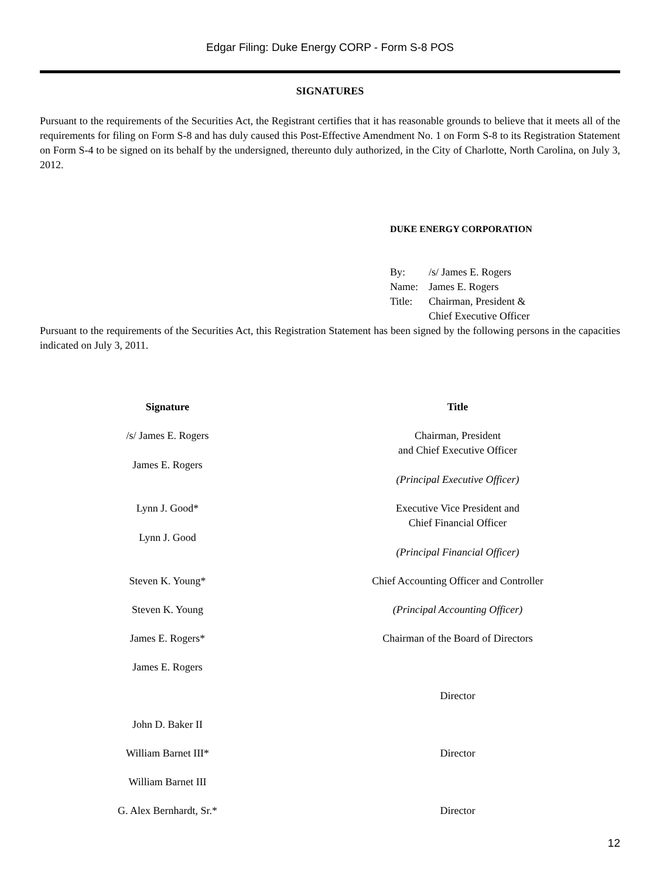Edgar Filing: Duke Energy CORP - Form S-8 POS
SIGNATURES
Pursuant to the requirements of the Securities Act, the Registrant certifies that it has reasonable grounds to believe that it meets all of the requirements for filing on Form S-8 and has duly caused this Post-Effective Amendment No. 1 on Form S-8 to its Registration Statement on Form S-4 to be signed on its behalf by the undersigned, thereunto duly authorized, in the City of Charlotte, North Carolina, on July 3, 2012.
DUKE ENERGY CORPORATION
| By: | /s/ James E. Rogers |
| Name: | James E. Rogers |
| Title: | Chairman, President & Chief Executive Officer |
Pursuant to the requirements of the Securities Act, this Registration Statement has been signed by the following persons in the capacities indicated on July 3, 2011.
| Signature | Title |
| --- | --- |
| /s/ James E. Rogers James E. Rogers | Chairman, President and Chief Executive Officer (Principal Executive Officer) |
| Lynn J. Good* Lynn J. Good | Executive Vice President and Chief Financial Officer (Principal Financial Officer) |
| Steven K. Young* | Chief Accounting Officer and Controller |
| Steven K. Young | (Principal Accounting Officer) |
| James E. Rogers* | Chairman of the Board of Directors |
| James E. Rogers | |
| | Director |
| John D. Baker II | |
| William Barnet III* | Director |
| William Barnet III | |
| G. Alex Bernhardt, Sr.* | Director |
12